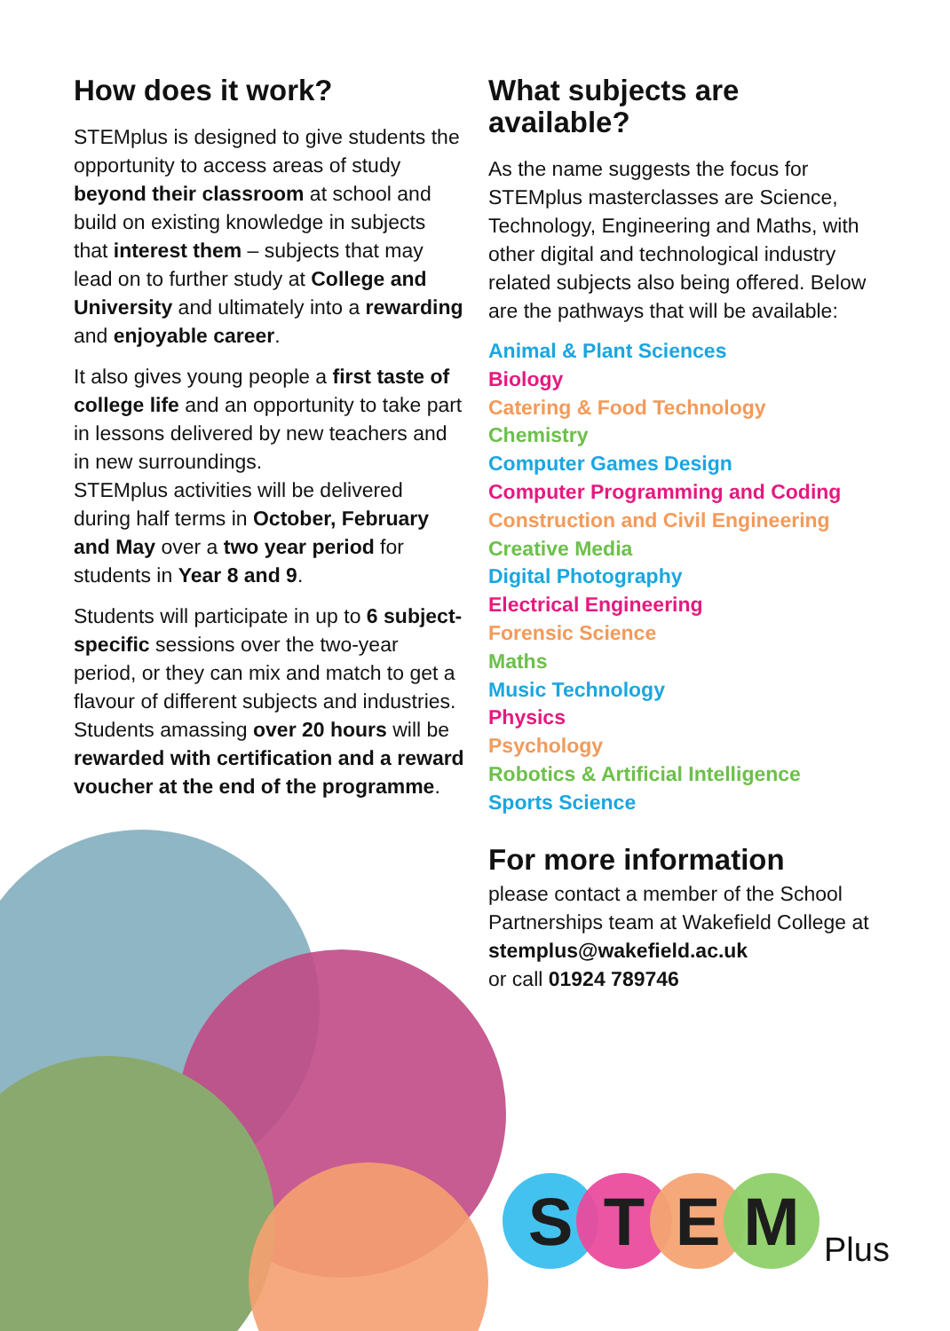How does it work?
STEMplus is designed to give students the opportunity to access areas of study beyond their classroom at school and build on existing knowledge in subjects that interest them – subjects that may lead on to further study at College and University and ultimately into a rewarding and enjoyable career.
It also gives young people a first taste of college life and an opportunity to take part in lessons delivered by new teachers and in new surroundings.
STEMplus activities will be delivered during half terms in October, February and May over a two year period for students in Year 8 and 9.
Students will participate in up to 6 subject-specific sessions over the two-year period, or they can mix and match to get a flavour of different subjects and industries. Students amassing over 20 hours will be rewarded with certification and a reward voucher at the end of the programme.
What subjects are available?
As the name suggests the focus for STEMplus masterclasses are Science, Technology, Engineering and Maths, with other digital and technological industry related subjects also being offered. Below are the pathways that will be available:
Animal & Plant Sciences
Biology
Catering & Food Technology
Chemistry
Computer Games Design
Computer Programming and Coding
Construction and Civil Engineering
Creative Media
Digital Photography
Electrical Engineering
Forensic Science
Maths
Music Technology
Physics
Psychology
Robotics & Artificial Intelligence
Sports Science
For more information
please contact a member of the School Partnerships team at Wakefield College at stemplus@wakefield.ac.uk
or call 01924 789746
STEM Plus